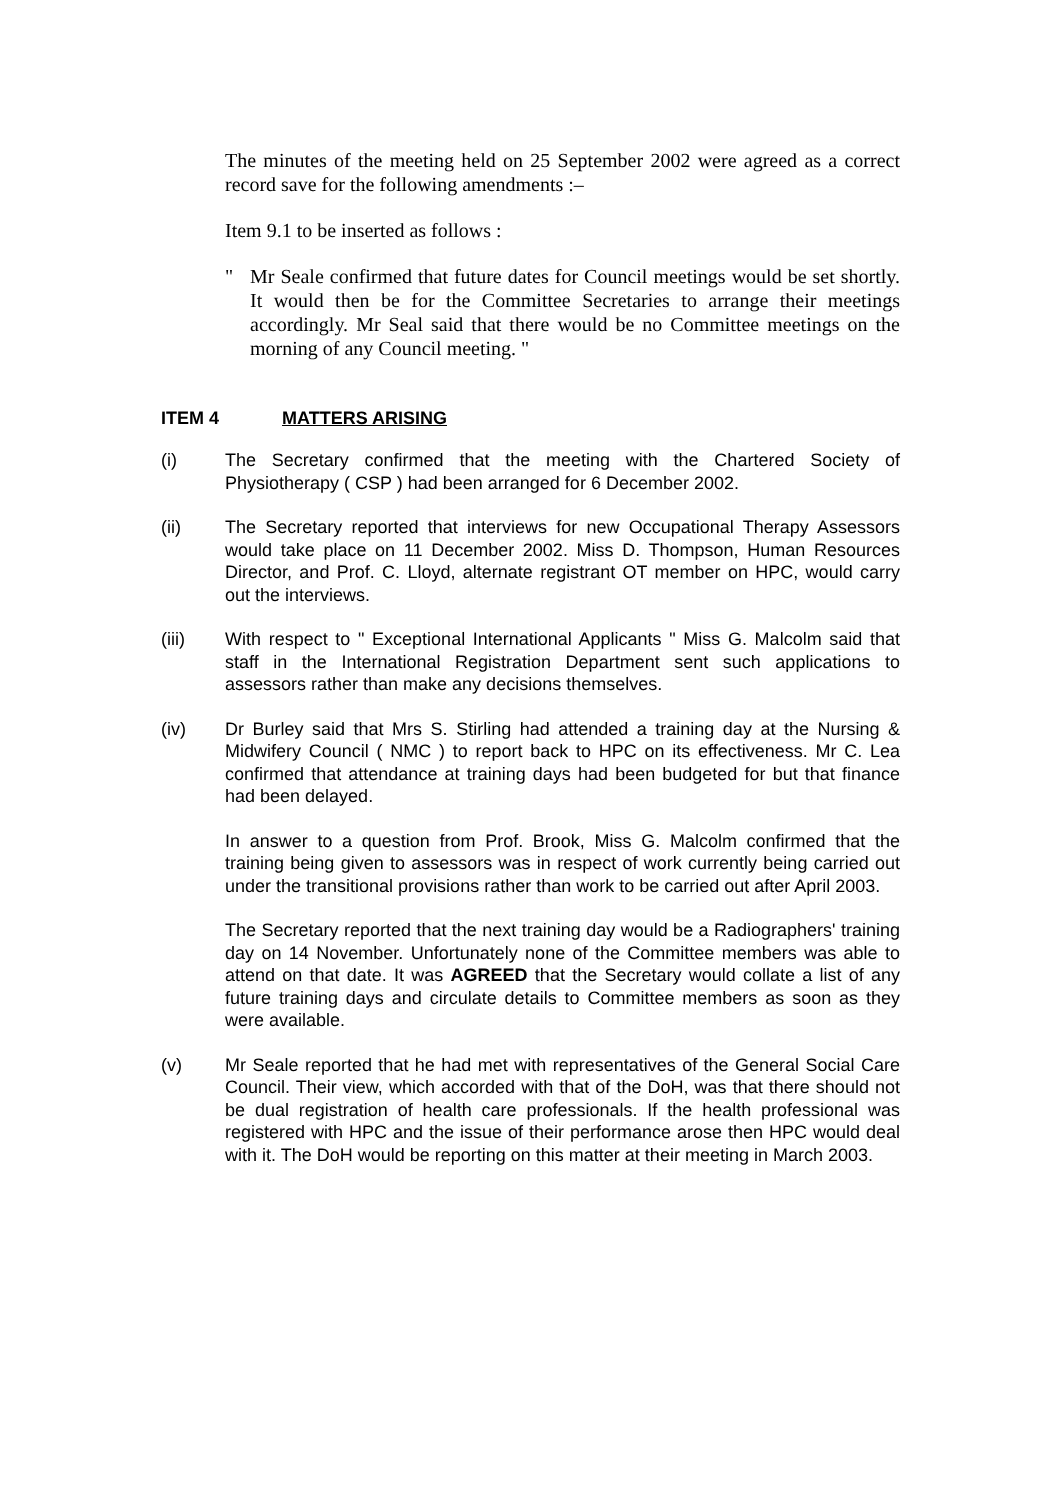The minutes of the meeting held on 25 September 2002 were agreed as a correct record save for the following amendments :–
Item 9.1 to be inserted as follows :
" Mr Seale confirmed that future dates for Council meetings would be set shortly. It would then be for the Committee Secretaries to arrange their meetings accordingly. Mr Seal said that there would be no Committee meetings on the morning of any Council meeting. "
ITEM 4 MATTERS ARISING
(i) The Secretary confirmed that the meeting with the Chartered Society of Physiotherapy ( CSP ) had been arranged for 6 December 2002.
(ii) The Secretary reported that interviews for new Occupational Therapy Assessors would take place on 11 December 2002. Miss D. Thompson, Human Resources Director, and Prof. C. Lloyd, alternate registrant OT member on HPC, would carry out the interviews.
(iii) With respect to " Exceptional International Applicants " Miss G. Malcolm said that staff in the International Registration Department sent such applications to assessors rather than make any decisions themselves.
(iv) Dr Burley said that Mrs S. Stirling had attended a training day at the Nursing & Midwifery Council ( NMC ) to report back to HPC on its effectiveness. Mr C. Lea confirmed that attendance at training days had been budgeted for but that finance had been delayed.
In answer to a question from Prof. Brook, Miss G. Malcolm confirmed that the training being given to assessors was in respect of work currently being carried out under the transitional provisions rather than work to be carried out after April 2003.
The Secretary reported that the next training day would be a Radiographers' training day on 14 November. Unfortunately none of the Committee members was able to attend on that date. It was AGREED that the Secretary would collate a list of any future training days and circulate details to Committee members as soon as they were available.
(v) Mr Seale reported that he had met with representatives of the General Social Care Council. Their view, which accorded with that of the DoH, was that there should not be dual registration of health care professionals. If the health professional was registered with HPC and the issue of their performance arose then HPC would deal with it. The DoH would be reporting on this matter at their meeting in March 2003.